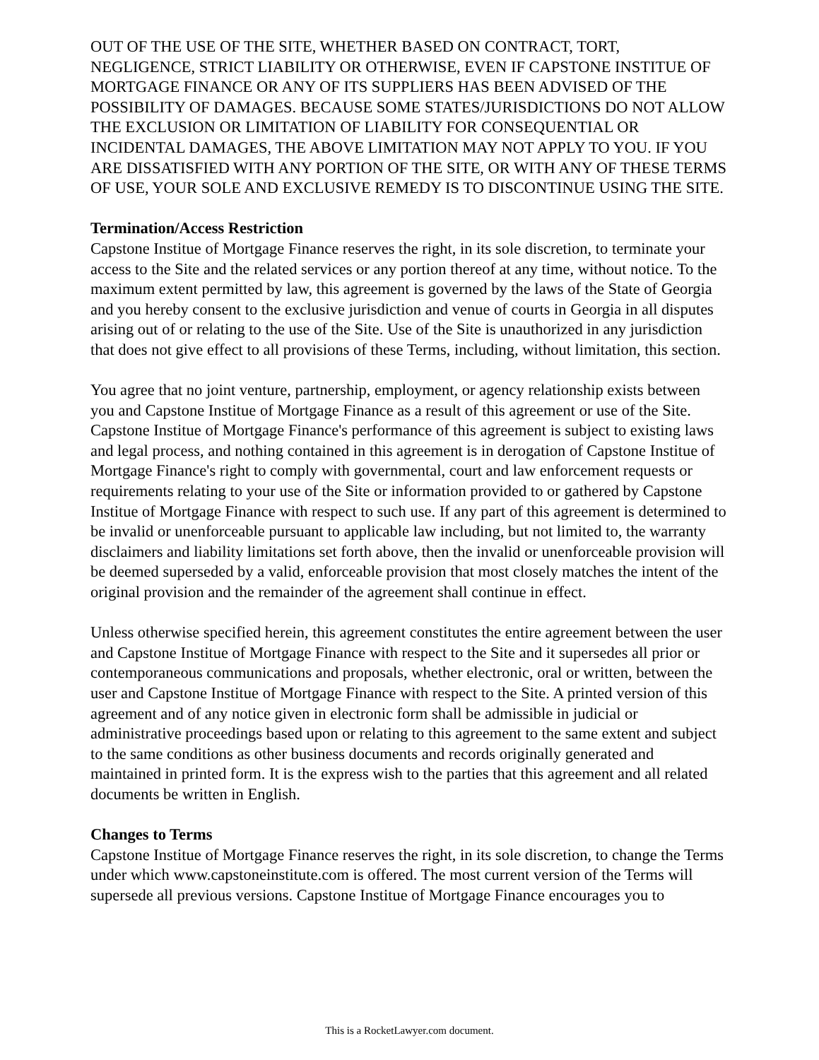OUT OF THE USE OF THE SITE, WHETHER BASED ON CONTRACT, TORT, NEGLIGENCE, STRICT LIABILITY OR OTHERWISE, EVEN IF CAPSTONE INSTITUE OF MORTGAGE FINANCE OR ANY OF ITS SUPPLIERS HAS BEEN ADVISED OF THE POSSIBILITY OF DAMAGES. BECAUSE SOME STATES/JURISDICTIONS DO NOT ALLOW THE EXCLUSION OR LIMITATION OF LIABILITY FOR CONSEQUENTIAL OR INCIDENTAL DAMAGES, THE ABOVE LIMITATION MAY NOT APPLY TO YOU. IF YOU ARE DISSATISFIED WITH ANY PORTION OF THE SITE, OR WITH ANY OF THESE TERMS OF USE, YOUR SOLE AND EXCLUSIVE REMEDY IS TO DISCONTINUE USING THE SITE.
Termination/Access Restriction
Capstone Institue of Mortgage Finance reserves the right, in its sole discretion, to terminate your access to the Site and the related services or any portion thereof at any time, without notice. To the maximum extent permitted by law, this agreement is governed by the laws of the State of Georgia and you hereby consent to the exclusive jurisdiction and venue of courts in Georgia in all disputes arising out of or relating to the use of the Site. Use of the Site is unauthorized in any jurisdiction that does not give effect to all provisions of these Terms, including, without limitation, this section.
You agree that no joint venture, partnership, employment, or agency relationship exists between you and Capstone Institue of Mortgage Finance as a result of this agreement or use of the Site. Capstone Institue of Mortgage Finance's performance of this agreement is subject to existing laws and legal process, and nothing contained in this agreement is in derogation of Capstone Institue of Mortgage Finance's right to comply with governmental, court and law enforcement requests or requirements relating to your use of the Site or information provided to or gathered by Capstone Institue of Mortgage Finance with respect to such use. If any part of this agreement is determined to be invalid or unenforceable pursuant to applicable law including, but not limited to, the warranty disclaimers and liability limitations set forth above, then the invalid or unenforceable provision will be deemed superseded by a valid, enforceable provision that most closely matches the intent of the original provision and the remainder of the agreement shall continue in effect.
Unless otherwise specified herein, this agreement constitutes the entire agreement between the user and Capstone Institue of Mortgage Finance with respect to the Site and it supersedes all prior or contemporaneous communications and proposals, whether electronic, oral or written, between the user and Capstone Institue of Mortgage Finance with respect to the Site. A printed version of this agreement and of any notice given in electronic form shall be admissible in judicial or administrative proceedings based upon or relating to this agreement to the same extent and subject to the same conditions as other business documents and records originally generated and maintained in printed form. It is the express wish to the parties that this agreement and all related documents be written in English.
Changes to Terms
Capstone Institue of Mortgage Finance reserves the right, in its sole discretion, to change the Terms under which www.capstoneinstitute.com is offered. The most current version of the Terms will supersede all previous versions. Capstone Institue of Mortgage Finance encourages you to
This is a RocketLawyer.com document.